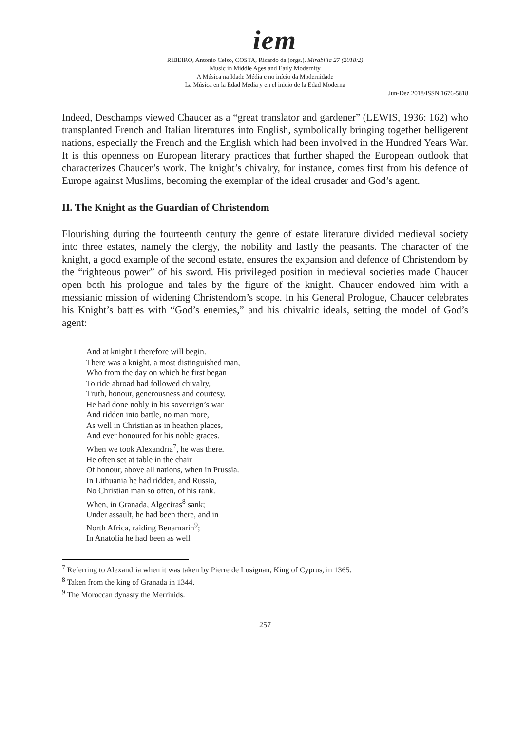iem
RIBEIRO, Antonio Celso, COSTA, Ricardo da (orgs.). Mirabilia 27 (2018/2)
Music in Middle Ages and Early Modernity
A Música na Idade Média e no início da Modernidade
La Música en la Edad Media y en el inicio de la Edad Moderna
Jun-Dez 2018/ISSN 1676-5818
Indeed, Deschamps viewed Chaucer as a “great translator and gardener” (LEWIS, 1936: 162) who transplanted French and Italian literatures into English, symbolically bringing together belligerent nations, especially the French and the English which had been involved in the Hundred Years War. It is this openness on European literary practices that further shaped the European outlook that characterizes Chaucer’s work. The knight’s chivalry, for instance, comes first from his defence of Europe against Muslims, becoming the exemplar of the ideal crusader and God’s agent.
II. The Knight as the Guardian of Christendom
Flourishing during the fourteenth century the genre of estate literature divided medieval society into three estates, namely the clergy, the nobility and lastly the peasants. The character of the knight, a good example of the second estate, ensures the expansion and defence of Christendom by the “righteous power” of his sword. His privileged position in medieval societies made Chaucer open both his prologue and tales by the figure of the knight. Chaucer endowed him with a messianic mission of widening Christendom’s scope. In his General Prologue, Chaucer celebrates his Knight’s battles with “God’s enemies,” and his chivalric ideals, setting the model of God’s agent:
And at knight I therefore will begin.
There was a knight, a most distinguished man,
Who from the day on which he first began
To ride abroad had followed chivalry,
Truth, honour, generousness and courtesy.
He had done nobly in his sovereign’s war
And ridden into battle, no man more,
As well in Christian as in heathen places,
And ever honoured for his noble graces.
When we took Alexandria<sup>7</sup>, he was there.
He often set at table in the chair
Of honour, above all nations, when in Prussia.
In Lithuania he had ridden, and Russia,
No Christian man so often, of his rank.
When, in Granada, Algeciras<sup>8</sup> sank;
Under assault, he had been there, and in
North Africa, raiding Benamarin<sup>9</sup>;
In Anatolia he had been as well
<sup>7</sup> Referring to Alexandria when it was taken by Pierre de Lusignan, King of Cyprus, in 1365.
<sup>8</sup> Taken from the king of Granada in 1344.
<sup>9</sup> The Moroccan dynasty the Merrinids.
257